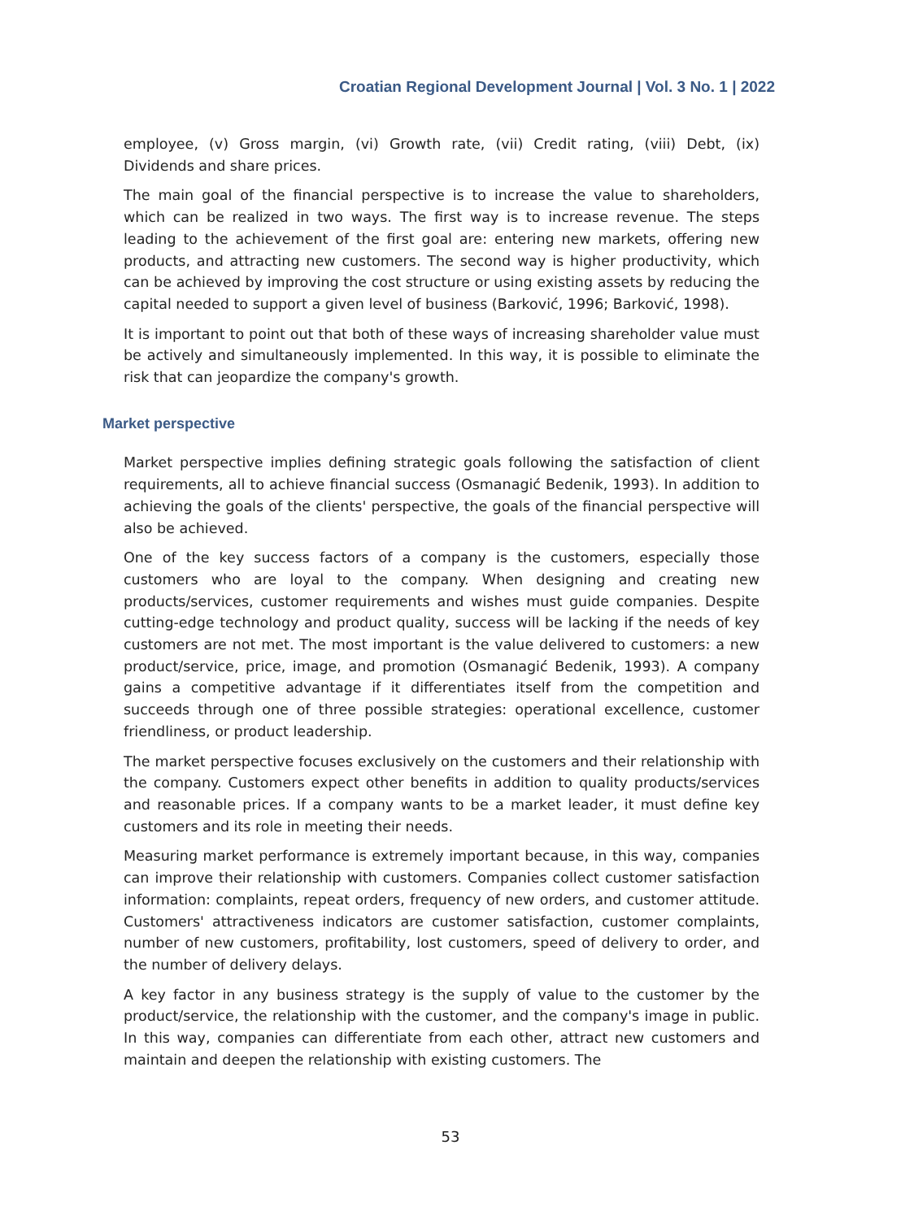Croatian Regional Development Journal | Vol. 3 No. 1 | 2022
employee, (v) Gross margin, (vi) Growth rate, (vii) Credit rating, (viii) Debt, (ix) Dividends and share prices.
The main goal of the financial perspective is to increase the value to shareholders, which can be realized in two ways. The first way is to increase revenue. The steps leading to the achievement of the first goal are: entering new markets, offering new products, and attracting new customers. The second way is higher productivity, which can be achieved by improving the cost structure or using existing assets by reducing the capital needed to support a given level of business (Barković, 1996; Barković, 1998).
It is important to point out that both of these ways of increasing shareholder value must be actively and simultaneously implemented. In this way, it is possible to eliminate the risk that can jeopardize the company's growth.
Market perspective
Market perspective implies defining strategic goals following the satisfaction of client requirements, all to achieve financial success (Osmanagić Bedenik, 1993). In addition to achieving the goals of the clients' perspective, the goals of the financial perspective will also be achieved.
One of the key success factors of a company is the customers, especially those customers who are loyal to the company. When designing and creating new products/services, customer requirements and wishes must guide companies. Despite cutting-edge technology and product quality, success will be lacking if the needs of key customers are not met. The most important is the value delivered to customers: a new product/service, price, image, and promotion (Osmanagić Bedenik, 1993). A company gains a competitive advantage if it differentiates itself from the competition and succeeds through one of three possible strategies: operational excellence, customer friendliness, or product leadership.
The market perspective focuses exclusively on the customers and their relationship with the company. Customers expect other benefits in addition to quality products/services and reasonable prices. If a company wants to be a market leader, it must define key customers and its role in meeting their needs.
Measuring market performance is extremely important because, in this way, companies can improve their relationship with customers. Companies collect customer satisfaction information: complaints, repeat orders, frequency of new orders, and customer attitude. Customers' attractiveness indicators are customer satisfaction, customer complaints, number of new customers, profitability, lost customers, speed of delivery to order, and the number of delivery delays.
A key factor in any business strategy is the supply of value to the customer by the product/service, the relationship with the customer, and the company's image in public. In this way, companies can differentiate from each other, attract new customers and maintain and deepen the relationship with existing customers. The
53